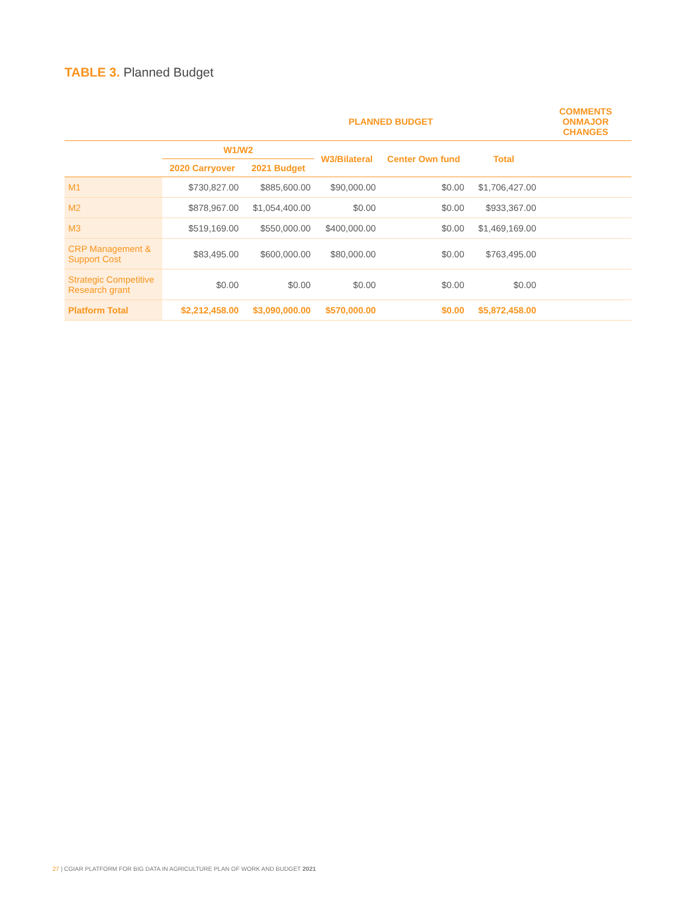TABLE 3. Planned Budget
| PLANNED BUDGET | | | | | | COMMENTS ONMAJOR CHANGES |
| --- | --- | --- | --- | --- | --- | --- |
| | W1/W2 | | W3/Bilateral | Center Own fund | Total | |
| | 2020 Carryover | 2021 Budget | | | | |
| M1 | $730,827.00 | $885,600.00 | $90,000.00 | $0.00 | $1,706,427.00 | |
| M2 | $878,967.00 | $1,054,400.00 | $0.00 | $0.00 | $933,367.00 | |
| M3 | $519,169.00 | $550,000.00 | $400,000.00 | $0.00 | $1,469,169.00 | |
| CRP Management & Support Cost | $83,495.00 | $600,000.00 | $80,000.00 | $0.00 | $763,495.00 | |
| Strategic Competitive Research grant | $0.00 | $0.00 | $0.00 | $0.00 | $0.00 | |
| Platform Total | $2,212,458.00 | $3,090,000.00 | $570,000.00 | $0.00 | $5,872,458.00 | |
27 | CGIAR PLATFORM FOR BIG DATA IN AGRICULTURE PLAN OF WORK AND BUDGET 2021